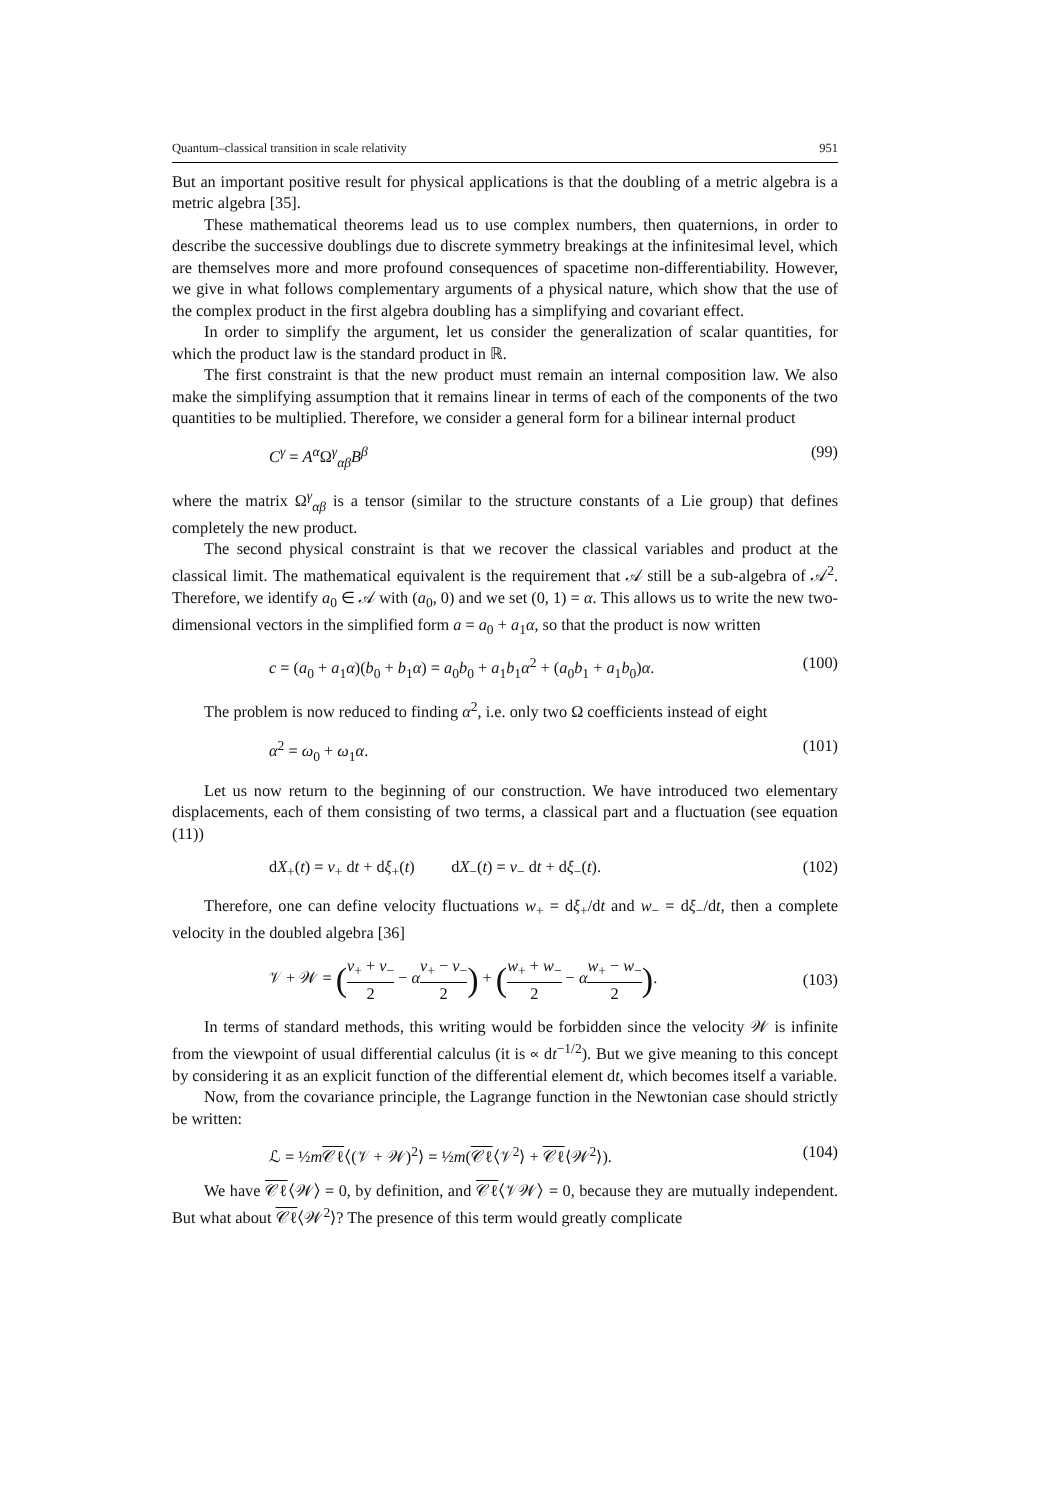Quantum–classical transition in scale relativity 951
But an important positive result for physical applications is that the doubling of a metric algebra is a metric algebra [35].
These mathematical theorems lead us to use complex numbers, then quaternions, in order to describe the successive doublings due to discrete symmetry breakings at the infinitesimal level, which are themselves more and more profound consequences of spacetime non-differentiability. However, we give in what follows complementary arguments of a physical nature, which show that the use of the complex product in the first algebra doubling has a simplifying and covariant effect.
In order to simplify the argument, let us consider the generalization of scalar quantities, for which the product law is the standard product in ℝ.
The first constraint is that the new product must remain an internal composition law. We also make the simplifying assumption that it remains linear in terms of each of the components of the two quantities to be multiplied. Therefore, we consider a general form for a bilinear internal product
C<sup>γ</sup> = A<sup>α</sup>Ω<sup>γ</sup><sub>αβ</sub>B<sup>β</sup> (99)
where the matrix Ω<sup>γ</sup><sub>αβ</sub> is a tensor (similar to the structure constants of a Lie group) that defines completely the new product.
The second physical constraint is that we recover the classical variables and product at the classical limit. The mathematical equivalent is the requirement that 𝒜 still be a sub-algebra of 𝒜<sup>2</sup>. Therefore, we identify a<sub>0</sub> ∈ 𝒜 with (a<sub>0</sub>, 0) and we set (0, 1) = α. This allows us to write the new two-dimensional vectors in the simplified form a = a<sub>0</sub> + a<sub>1</sub>α, so that the product is now written
c = (a<sub>0</sub> + a<sub>1</sub>α)(b<sub>0</sub> + b<sub>1</sub>α) = a<sub>0</sub>b<sub>0</sub> + a<sub>1</sub>b<sub>1</sub>α<sup>2</sup> + (a<sub>0</sub>b<sub>1</sub> + a<sub>1</sub>b<sub>0</sub>)α. (100)
The problem is now reduced to finding α<sup>2</sup>, i.e. only two Ω coefficients instead of eight
α<sup>2</sup> = ω<sub>0</sub> + ω<sub>1</sub>α. (101)
Let us now return to the beginning of our construction. We have introduced two elementary displacements, each of them consisting of two terms, a classical part and a fluctuation (see equation (11))
dX<sub>+</sub>(t) = v<sub>+</sub> dt + dξ<sub>+</sub>(t) dX<sub>−</sub>(t) = v<sub>−</sub> dt + dξ<sub>−</sub>(t). (102)
Therefore, one can define velocity fluctuations w<sub>+</sub> = dξ<sub>+</sub>/dt and w<sub>−</sub> = dξ<sub>−</sub>/dt, then a complete velocity in the doubled algebra [36]
𝒱 + 𝒲 = (v<sub>+</sub> + v<sub>−</sub> 2 − αv<sub>+</sub> − v<sub>−</sub> 2) + (w<sub>+</sub> + w<sub>−</sub> 2 − αw<sub>+</sub> − w<sub>−</sub> 2). (103)
In terms of standard methods, this writing would be forbidden since the velocity 𝒲 is infinite from the viewpoint of usual differential calculus (it is ∝ dt<sup>−1/2</sup>). But we give meaning to this concept by considering it as an explicit function of the differential element dt, which becomes itself a variable.
Now, from the covariance principle, the Lagrange function in the Newtonian case should strictly be written:
ℒ = ½m𝒞ℓ⟨(𝒱 + 𝒲)<sup>2</sup>⟩ = ½m(𝒞ℓ⟨𝒱<sup>2</sup>⟩ + 𝒞ℓ⟨𝒲<sup>2</sup>⟩). (104)
We have 𝒞ℓ⟨𝒲⟩ = 0, by definition, and 𝒞ℓ⟨𝒱𝒲⟩ = 0, because they are mutually independent. But what about 𝒞ℓ⟨𝒲<sup>2</sup>⟩? The presence of this term would greatly complicate